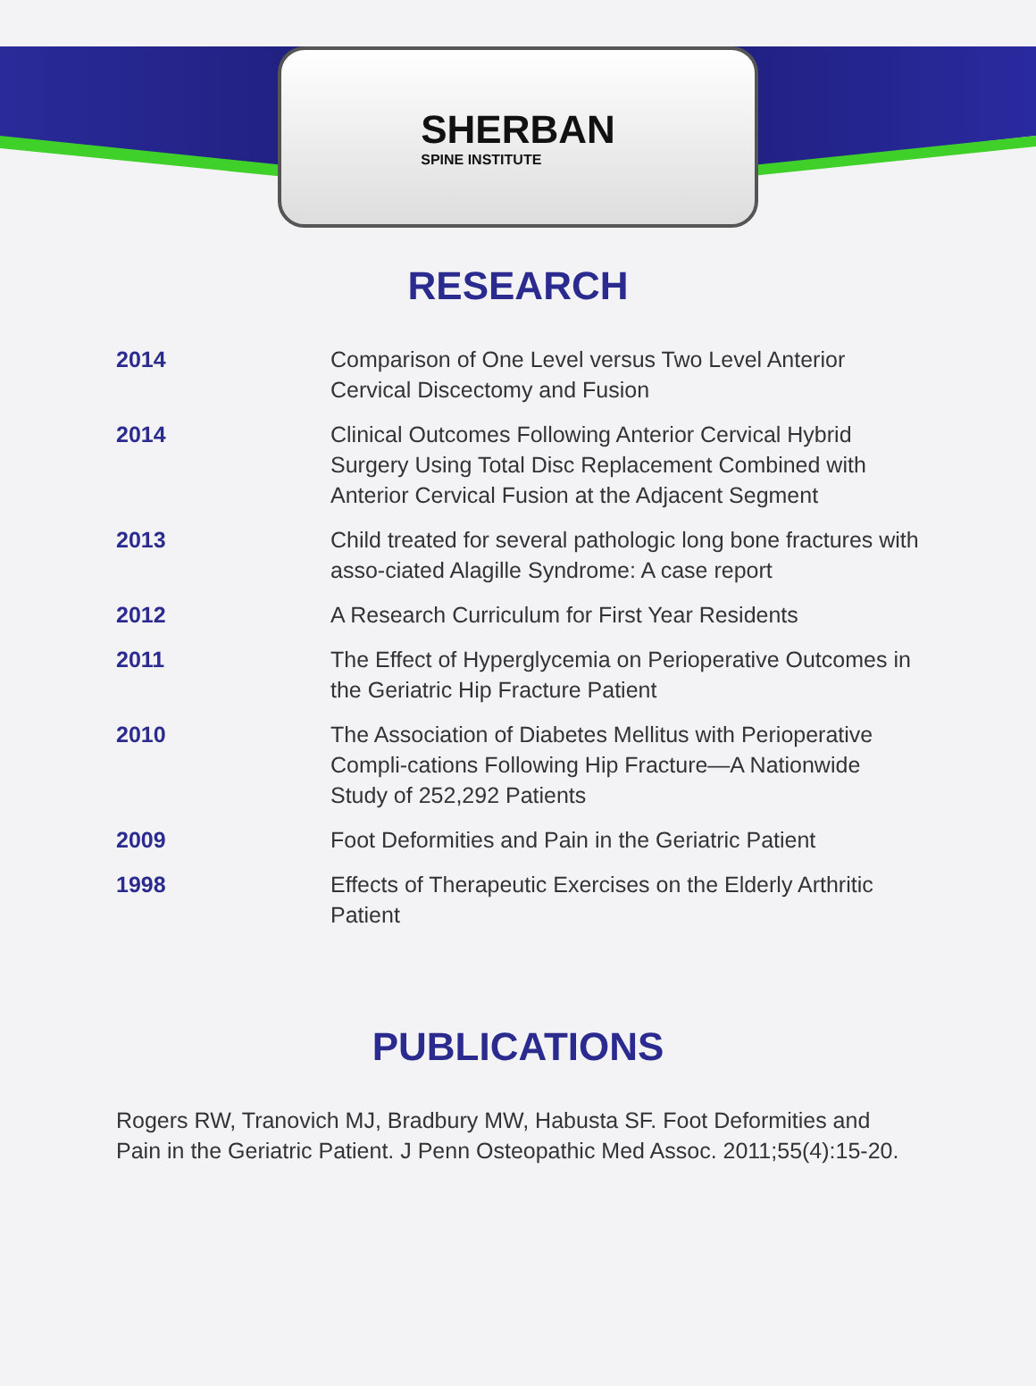SHERBAN
SPINE INSTITUTE
RESEARCH
| 2014 | Comparison of One Level versus Two Level Anterior Cervical Discectomy and Fusion |
| 2014 | Clinical Outcomes Following Anterior Cervical Hybrid Surgery Using Total Disc Replacement Combined with Anterior Cervical Fusion at the Adjacent Segment |
| 2013 | Child treated for several pathologic long bone fractures with asso-ciated Alagille Syndrome: A case report |
| 2012 | A Research Curriculum for First Year Residents |
| 2011 | The Effect of Hyperglycemia on Perioperative Outcomes in the Geriatric Hip Fracture Patient |
| 2010 | The Association of Diabetes Mellitus with Perioperative Compli-cations Following Hip Fracture—A Nationwide Study of 252,292 Patients |
| 2009 | Foot Deformities and Pain in the Geriatric Patient |
| 1998 | Effects of Therapeutic Exercises on the Elderly Arthritic Patient |
PUBLICATIONS
Rogers RW, Tranovich MJ, Bradbury MW, Habusta SF. Foot Deformities and Pain in the Geriatric Patient. J Penn Osteopathic Med Assoc. 2011;55(4):15-20.